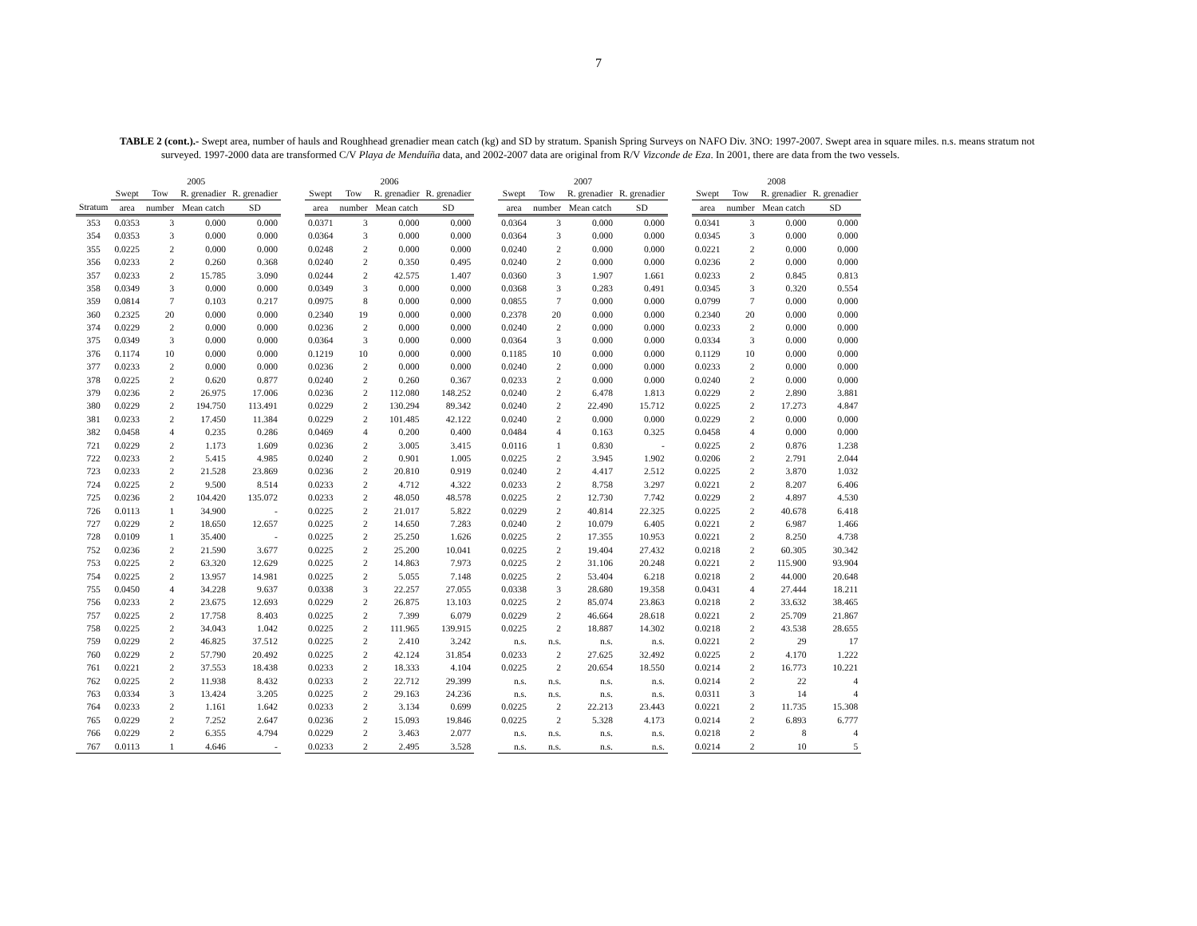7
TABLE 2 (cont.).- Swept area, number of hauls and Roughhead grenadier mean catch (kg) and SD by stratum. Spanish Spring Surveys on NAFO Div. 3NO: 1997-2007. Swept area in square miles. n.s. means stratum not surveyed. 1997-2000 data are transformed C/V Playa de Menduíña data, and 2002-2007 data are original from R/V Vizconde de Eza. In 2001, there are data from the two vessels.
| | 2005 | | | | | 2006 | | | | | 2007 | | | | | 2008 | | | |
| --- | --- | --- | --- | --- | --- | --- | --- | --- | --- | --- | --- | --- | --- | --- | --- | --- | --- | --- | --- |
| | Swept | Tow | R. grenadier | R. grenadier | | Swept | Tow | R. grenadier | R. grenadier | | Swept | Tow | R. grenadier | R. grenadier | | Swept | Tow | R. grenadier | R. grenadier |
| Stratum | area | number | Mean catch | SD | | area | number | Mean catch | SD | | area | number | Mean catch | SD | | area | number | Mean catch | SD |
| 353 | 0.0353 | 3 | 0.000 | 0.000 | | 0.0371 | 3 | 0.000 | 0.000 | | 0.0364 | 3 | 0.000 | 0.000 | | 0.0341 | 3 | 0.000 | 0.000 |
| 354 | 0.0353 | 3 | 0.000 | 0.000 | | 0.0364 | 3 | 0.000 | 0.000 | | 0.0364 | 3 | 0.000 | 0.000 | | 0.0345 | 3 | 0.000 | 0.000 |
| 355 | 0.0225 | 2 | 0.000 | 0.000 | | 0.0248 | 2 | 0.000 | 0.000 | | 0.0240 | 2 | 0.000 | 0.000 | | 0.0221 | 2 | 0.000 | 0.000 |
| 356 | 0.0233 | 2 | 0.260 | 0.368 | | 0.0240 | 2 | 0.350 | 0.495 | | 0.0240 | 2 | 0.000 | 0.000 | | 0.0236 | 2 | 0.000 | 0.000 |
| 357 | 0.0233 | 2 | 15.785 | 3.090 | | 0.0244 | 2 | 42.575 | 1.407 | | 0.0360 | 3 | 1.907 | 1.661 | | 0.0233 | 2 | 0.845 | 0.813 |
| 358 | 0.0349 | 3 | 0.000 | 0.000 | | 0.0349 | 3 | 0.000 | 0.000 | | 0.0368 | 3 | 0.283 | 0.491 | | 0.0345 | 3 | 0.320 | 0.554 |
| 359 | 0.0814 | 7 | 0.103 | 0.217 | | 0.0975 | 8 | 0.000 | 0.000 | | 0.0855 | 7 | 0.000 | 0.000 | | 0.0799 | 7 | 0.000 | 0.000 |
| 360 | 0.2325 | 20 | 0.000 | 0.000 | | 0.2340 | 19 | 0.000 | 0.000 | | 0.2378 | 20 | 0.000 | 0.000 | | 0.2340 | 20 | 0.000 | 0.000 |
| 374 | 0.0229 | 2 | 0.000 | 0.000 | | 0.0236 | 2 | 0.000 | 0.000 | | 0.0240 | 2 | 0.000 | 0.000 | | 0.0233 | 2 | 0.000 | 0.000 |
| 375 | 0.0349 | 3 | 0.000 | 0.000 | | 0.0364 | 3 | 0.000 | 0.000 | | 0.0364 | 3 | 0.000 | 0.000 | | 0.0334 | 3 | 0.000 | 0.000 |
| 376 | 0.1174 | 10 | 0.000 | 0.000 | | 0.1219 | 10 | 0.000 | 0.000 | | 0.1185 | 10 | 0.000 | 0.000 | | 0.1129 | 10 | 0.000 | 0.000 |
| 377 | 0.0233 | 2 | 0.000 | 0.000 | | 0.0236 | 2 | 0.000 | 0.000 | | 0.0240 | 2 | 0.000 | 0.000 | | 0.0233 | 2 | 0.000 | 0.000 |
| 378 | 0.0225 | 2 | 0.620 | 0.877 | | 0.0240 | 2 | 0.260 | 0.367 | | 0.0233 | 2 | 0.000 | 0.000 | | 0.0240 | 2 | 0.000 | 0.000 |
| 379 | 0.0236 | 2 | 26.975 | 17.006 | | 0.0236 | 2 | 112.080 | 148.252 | | 0.0240 | 2 | 6.478 | 1.813 | | 0.0229 | 2 | 2.890 | 3.881 |
| 380 | 0.0229 | 2 | 194.750 | 113.491 | | 0.0229 | 2 | 130.294 | 89.342 | | 0.0240 | 2 | 22.490 | 15.712 | | 0.0225 | 2 | 17.273 | 4.847 |
| 381 | 0.0233 | 2 | 17.450 | 11.384 | | 0.0229 | 2 | 101.485 | 42.122 | | 0.0240 | 2 | 0.000 | 0.000 | | 0.0229 | 2 | 0.000 | 0.000 |
| 382 | 0.0458 | 4 | 0.235 | 0.286 | | 0.0469 | 4 | 0.200 | 0.400 | | 0.0484 | 4 | 0.163 | 0.325 | | 0.0458 | 4 | 0.000 | 0.000 |
| 721 | 0.0229 | 2 | 1.173 | 1.609 | | 0.0236 | 2 | 3.005 | 3.415 | | 0.0116 | 1 | 0.830 | - | | 0.0225 | 2 | 0.876 | 1.238 |
| 722 | 0.0233 | 2 | 5.415 | 4.985 | | 0.0240 | 2 | 0.901 | 1.005 | | 0.0225 | 2 | 3.945 | 1.902 | | 0.0206 | 2 | 2.791 | 2.044 |
| 723 | 0.0233 | 2 | 21.528 | 23.869 | | 0.0236 | 2 | 20.810 | 0.919 | | 0.0240 | 2 | 4.417 | 2.512 | | 0.0225 | 2 | 3.870 | 1.032 |
| 724 | 0.0225 | 2 | 9.500 | 8.514 | | 0.0233 | 2 | 4.712 | 4.322 | | 0.0233 | 2 | 8.758 | 3.297 | | 0.0221 | 2 | 8.207 | 6.406 |
| 725 | 0.0236 | 2 | 104.420 | 135.072 | | 0.0233 | 2 | 48.050 | 48.578 | | 0.0225 | 2 | 12.730 | 7.742 | | 0.0229 | 2 | 4.897 | 4.530 |
| 726 | 0.0113 | 1 | 34.900 | - | | 0.0225 | 2 | 21.017 | 5.822 | | 0.0229 | 2 | 40.814 | 22.325 | | 0.0225 | 2 | 40.678 | 6.418 |
| 727 | 0.0229 | 2 | 18.650 | 12.657 | | 0.0225 | 2 | 14.650 | 7.283 | | 0.0240 | 2 | 10.079 | 6.405 | | 0.0221 | 2 | 6.987 | 1.466 |
| 728 | 0.0109 | 1 | 35.400 | - | | 0.0225 | 2 | 25.250 | 1.626 | | 0.0225 | 2 | 17.355 | 10.953 | | 0.0221 | 2 | 8.250 | 4.738 |
| 752 | 0.0236 | 2 | 21.590 | 3.677 | | 0.0225 | 2 | 25.200 | 10.041 | | 0.0225 | 2 | 19.404 | 27.432 | | 0.0218 | 2 | 60.305 | 30.342 |
| 753 | 0.0225 | 2 | 63.320 | 12.629 | | 0.0225 | 2 | 14.863 | 7.973 | | 0.0225 | 2 | 31.106 | 20.248 | | 0.0221 | 2 | 115.900 | 93.904 |
| 754 | 0.0225 | 2 | 13.957 | 14.981 | | 0.0225 | 2 | 5.055 | 7.148 | | 0.0225 | 2 | 53.404 | 6.218 | | 0.0218 | 2 | 44.000 | 20.648 |
| 755 | 0.0450 | 4 | 34.228 | 9.637 | | 0.0338 | 3 | 22.257 | 27.055 | | 0.0338 | 3 | 28.680 | 19.358 | | 0.0431 | 4 | 27.444 | 18.211 |
| 756 | 0.0233 | 2 | 23.675 | 12.693 | | 0.0229 | 2 | 26.875 | 13.103 | | 0.0225 | 2 | 85.074 | 23.863 | | 0.0218 | 2 | 33.632 | 38.465 |
| 757 | 0.0225 | 2 | 17.758 | 8.403 | | 0.0225 | 2 | 7.399 | 6.079 | | 0.0229 | 2 | 46.664 | 28.618 | | 0.0221 | 2 | 25.709 | 21.867 |
| 758 | 0.0225 | 2 | 34.043 | 1.042 | | 0.0225 | 2 | 111.965 | 139.915 | | 0.0225 | 2 | 18.887 | 14.302 | | 0.0218 | 2 | 43.538 | 28.655 |
| 759 | 0.0229 | 2 | 46.825 | 37.512 | | 0.0225 | 2 | 2.410 | 3.242 | | n.s. | n.s. | n.s. | n.s. | | 0.0221 | 2 | 29 | 17 |
| 760 | 0.0229 | 2 | 57.790 | 20.492 | | 0.0225 | 2 | 42.124 | 31.854 | | 0.0233 | 2 | 27.625 | 32.492 | | 0.0225 | 2 | 4.170 | 1.222 |
| 761 | 0.0221 | 2 | 37.553 | 18.438 | | 0.0233 | 2 | 18.333 | 4.104 | | 0.0225 | 2 | 20.654 | 18.550 | | 0.0214 | 2 | 16.773 | 10.221 |
| 762 | 0.0225 | 2 | 11.938 | 8.432 | | 0.0233 | 2 | 22.712 | 29.399 | | n.s. | n.s. | n.s. | n.s. | | 0.0214 | 2 | 22 | 4 |
| 763 | 0.0334 | 3 | 13.424 | 3.205 | | 0.0225 | 2 | 29.163 | 24.236 | | n.s. | n.s. | n.s. | n.s. | | 0.0311 | 3 | 14 | 4 |
| 764 | 0.0233 | 2 | 1.161 | 1.642 | | 0.0233 | 2 | 3.134 | 0.699 | | 0.0225 | 2 | 22.213 | 23.443 | | 0.0221 | 2 | 11.735 | 15.308 |
| 765 | 0.0229 | 2 | 7.252 | 2.647 | | 0.0236 | 2 | 15.093 | 19.846 | | 0.0225 | 2 | 5.328 | 4.173 | | 0.0214 | 2 | 6.893 | 6.777 |
| 766 | 0.0229 | 2 | 6.355 | 4.794 | | 0.0229 | 2 | 3.463 | 2.077 | | n.s. | n.s. | n.s. | n.s. | | 0.0218 | 2 | 8 | 4 |
| 767 | 0.0113 | 1 | 4.646 | - | | 0.0233 | 2 | 2.495 | 3.528 | | n.s. | n.s. | n.s. | n.s. | | 0.0214 | 2 | 10 | 5 |